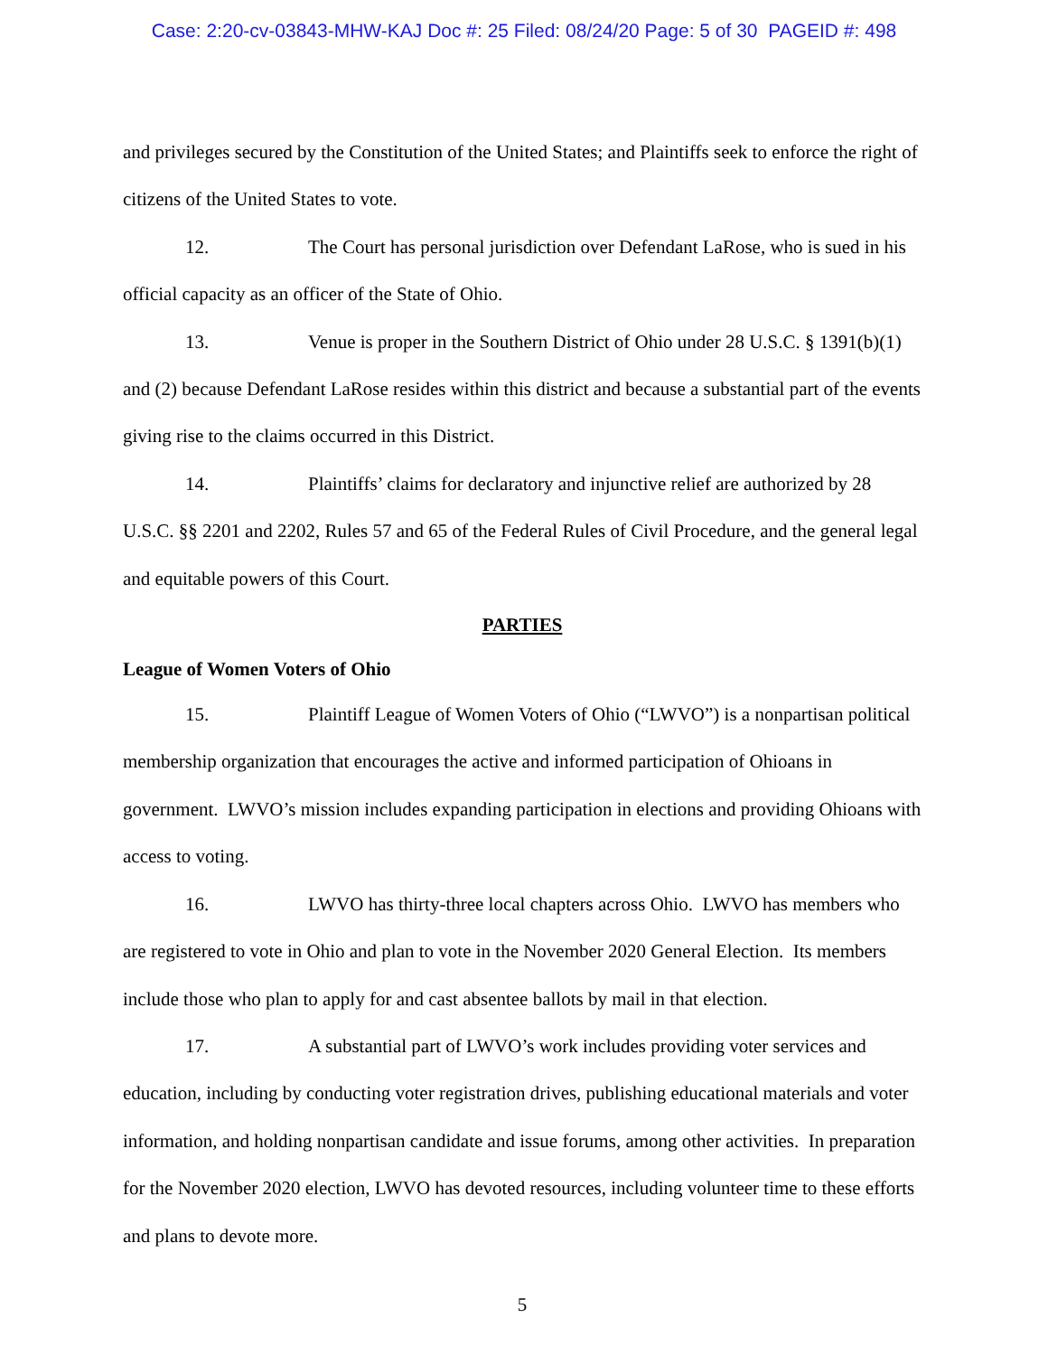Case: 2:20-cv-03843-MHW-KAJ Doc #: 25 Filed: 08/24/20 Page: 5 of 30 PAGEID #: 498
and privileges secured by the Constitution of the United States; and Plaintiffs seek to enforce the right of citizens of the United States to vote.
12. The Court has personal jurisdiction over Defendant LaRose, who is sued in his official capacity as an officer of the State of Ohio.
13. Venue is proper in the Southern District of Ohio under 28 U.S.C. § 1391(b)(1) and (2) because Defendant LaRose resides within this district and because a substantial part of the events giving rise to the claims occurred in this District.
14. Plaintiffs’ claims for declaratory and injunctive relief are authorized by 28 U.S.C. §§ 2201 and 2202, Rules 57 and 65 of the Federal Rules of Civil Procedure, and the general legal and equitable powers of this Court.
PARTIES
League of Women Voters of Ohio
15. Plaintiff League of Women Voters of Ohio (“LWVO”) is a nonpartisan political membership organization that encourages the active and informed participation of Ohioans in government. LWVO’s mission includes expanding participation in elections and providing Ohioans with access to voting.
16. LWVO has thirty-three local chapters across Ohio. LWVO has members who are registered to vote in Ohio and plan to vote in the November 2020 General Election. Its members include those who plan to apply for and cast absentee ballots by mail in that election.
17. A substantial part of LWVO’s work includes providing voter services and education, including by conducting voter registration drives, publishing educational materials and voter information, and holding nonpartisan candidate and issue forums, among other activities. In preparation for the November 2020 election, LWVO has devoted resources, including volunteer time to these efforts and plans to devote more.
5